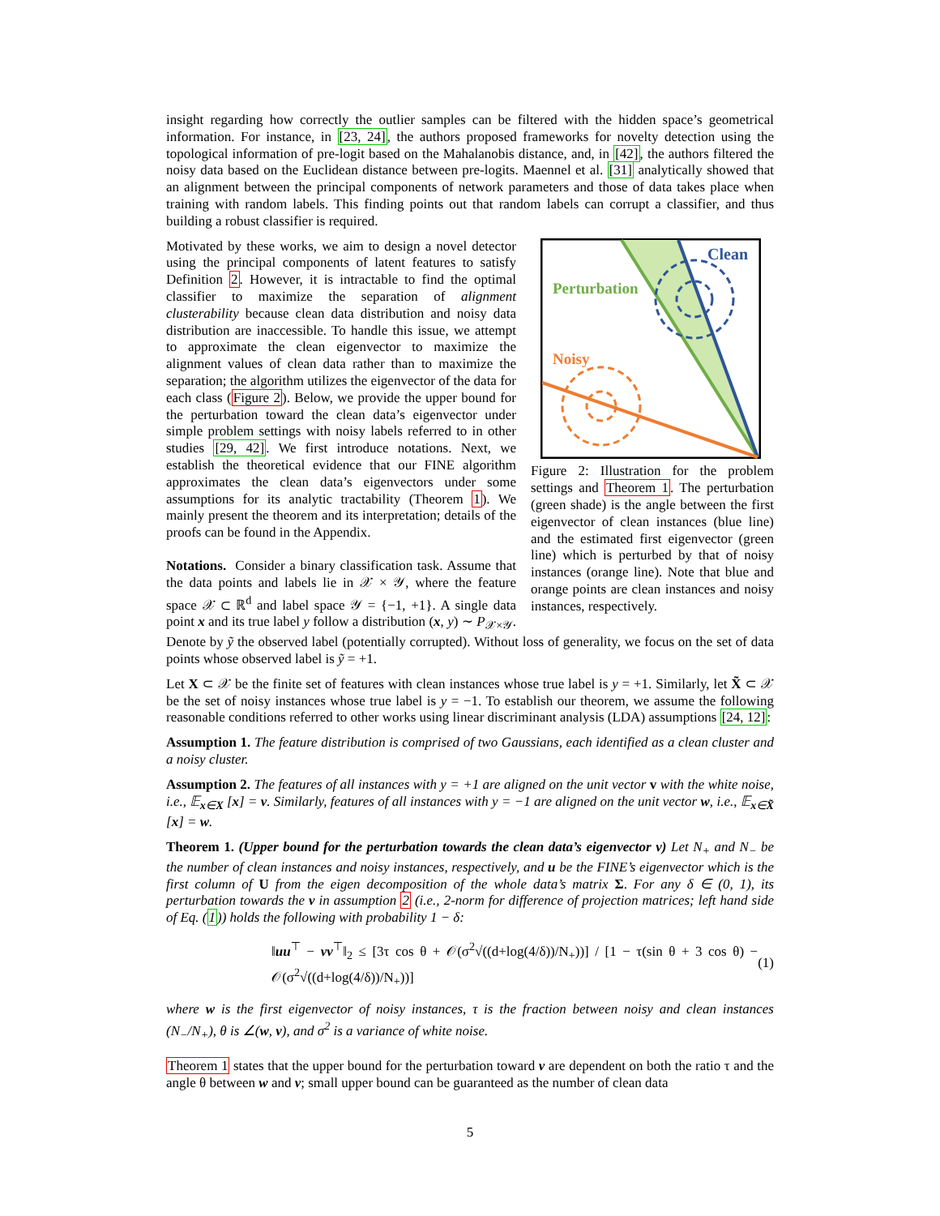insight regarding how correctly the outlier samples can be filtered with the hidden space’s geometrical information. For instance, in [23, 24], the authors proposed frameworks for novelty detection using the topological information of pre-logit based on the Mahalanobis distance, and, in [42], the authors filtered the noisy data based on the Euclidean distance between pre-logits. Maennel et al. [31] analytically showed that an alignment between the principal components of network parameters and those of data takes place when training with random labels. This finding points out that random labels can corrupt a classifier, and thus building a robust classifier is required.
Clean
Perturbation
Noisy
Figure 2: Illustration for the problem settings and Theorem 1. The perturbation (green shade) is the angle between the first eigenvector of clean instances (blue line) and the estimated first eigenvector (green line) which is perturbed by that of noisy instances (orange line). Note that blue and orange points are clean instances and noisy instances, respectively.
Motivated by these works, we aim to design a novel detector using the principal components of latent features to satisfy Definition 2. However, it is intractable to find the optimal classifier to maximize the separation of alignment clusterability because clean data distribution and noisy data distribution are inaccessible. To handle this issue, we attempt to approximate the clean eigenvector to maximize the alignment values of clean data rather than to maximize the separation; the algorithm utilizes the eigenvector of the data for each class (Figure 2). Below, we provide the upper bound for the perturbation toward the clean data’s eigenvector under simple problem settings with noisy labels referred to in other studies [29, 42]. We first introduce notations. Next, we establish the theoretical evidence that our FINE algorithm approximates the clean data’s eigenvectors under some assumptions for its analytic tractability (Theorem 1). We mainly present the theorem and its interpretation; details of the proofs can be found in the Appendix.
Notations. Consider a binary classification task. Assume that the data points and labels lie in 𝒳 × 𝒴, where the feature space 𝒳 ⊂ ℝ<sup>d</sup> and label space 𝒴 = {−1, +1}. A single data point x and its true label y follow a distribution (x, y) ∼ P<sub>𝒳×𝒴</sub>. Denote by ỹ the observed label (potentially corrupted). Without loss of generality, we focus on the set of data points whose observed label is ỹ = +1.
Let X ⊂ 𝒳 be the finite set of features with clean instances whose true label is y = +1. Similarly, let X̃ ⊂ 𝒳 be the set of noisy instances whose true label is y = −1. To establish our theorem, we assume the following reasonable conditions referred to other works using linear discriminant analysis (LDA) assumptions [24, 12]:
Assumption 1. The feature distribution is comprised of two Gaussians, each identified as a clean cluster and a noisy cluster.
Assumption 2. The features of all instances with y = +1 are aligned on the unit vector v with the white noise, i.e., 𝔼<sub>x∈X</sub> [x] = v. Similarly, features of all instances with y = −1 are aligned on the unit vector w, i.e., 𝔼<sub>x∈X̃</sub> [x] = w.
Theorem 1. (Upper bound for the perturbation towards the clean data’s eigenvector v) Let N<sub>+</sub> and N<sub>−</sub> be the number of clean instances and noisy instances, respectively, and u be the FINE’s eigenvector which is the first column of U from the eigen decomposition of the whole data’s matrix Σ. For any δ ∈ (0, 1), its perturbation towards the v in assumption 2 (i.e., 2-norm for difference of projection matrices; left hand side of Eq. (1)) holds the following with probability 1 − δ:
‖uu<sup>⊤</sup> − vv<sup>⊤</sup>‖<sub>2</sub> ≤ [3τ cos θ + 𝒪(σ<sup>2</sup>√((d+log(4/δ))/N<sub>+</sub>))] / [1 − τ(sin θ + 3 cos θ) − 𝒪(σ<sup>2</sup>√((d+log(4/δ))/N<sub>+</sub>))] (1)
where w is the first eigenvector of noisy instances, τ is the fraction between noisy and clean instances (N<sub>−</sub>/N<sub>+</sub>), θ is ∠(w, v), and σ<sup>2</sup> is a variance of white noise.
Theorem 1 states that the upper bound for the perturbation toward v are dependent on both the ratio τ and the angle θ between w and v; small upper bound can be guaranteed as the number of clean data
5